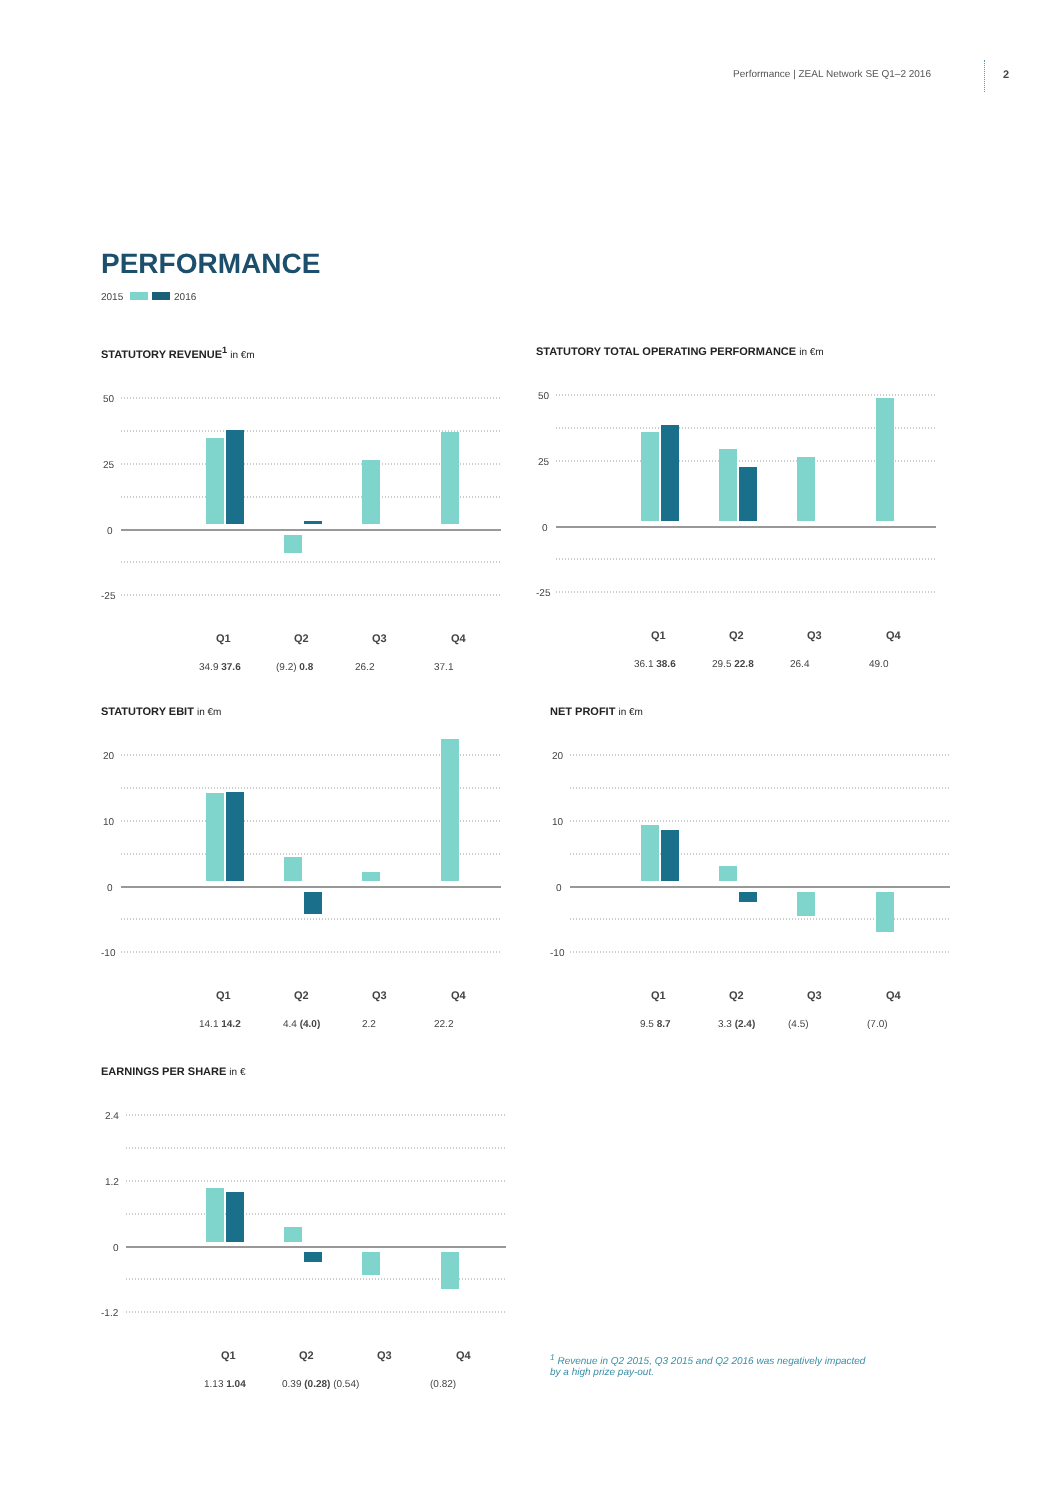Performance | ZEAL Network SE Q1–2 2016
2
PERFORMANCE
2015 2016
STATUTORY REVENUE<sup>1</sup> in €m
50
25
0
-25
Q1
Q2
Q3
Q4
34.9 37.6
(9.2) 0.8
26.2
37.1
STATUTORY TOTAL OPERATING PERFORMANCE in €m
50
25
0
-25
Q1
Q2
Q3
Q4
36.1 38.6
29.5 22.8
26.4
49.0
STATUTORY EBIT in €m
20
10
0
-10
Q1
Q2
Q3
Q4
14.1 14.2
4.4 (4.0)
2.2
22.2
NET PROFIT in €m
20
10
0
-10
Q1
Q2
Q3
Q4
9.5 8.7
3.3 (2.4)
(4.5)
(7.0)
EARNINGS PER SHARE in €
2.4
1.2
0
-1.2
Q1
Q2
Q3
Q4
1.13 1.04
0.39 (0.28) (0.54)
(0.82)
<sup>1</sup> Revenue in Q2 2015, Q3 2015 and Q2 2016 was negatively impacted
by a high prize pay-out.